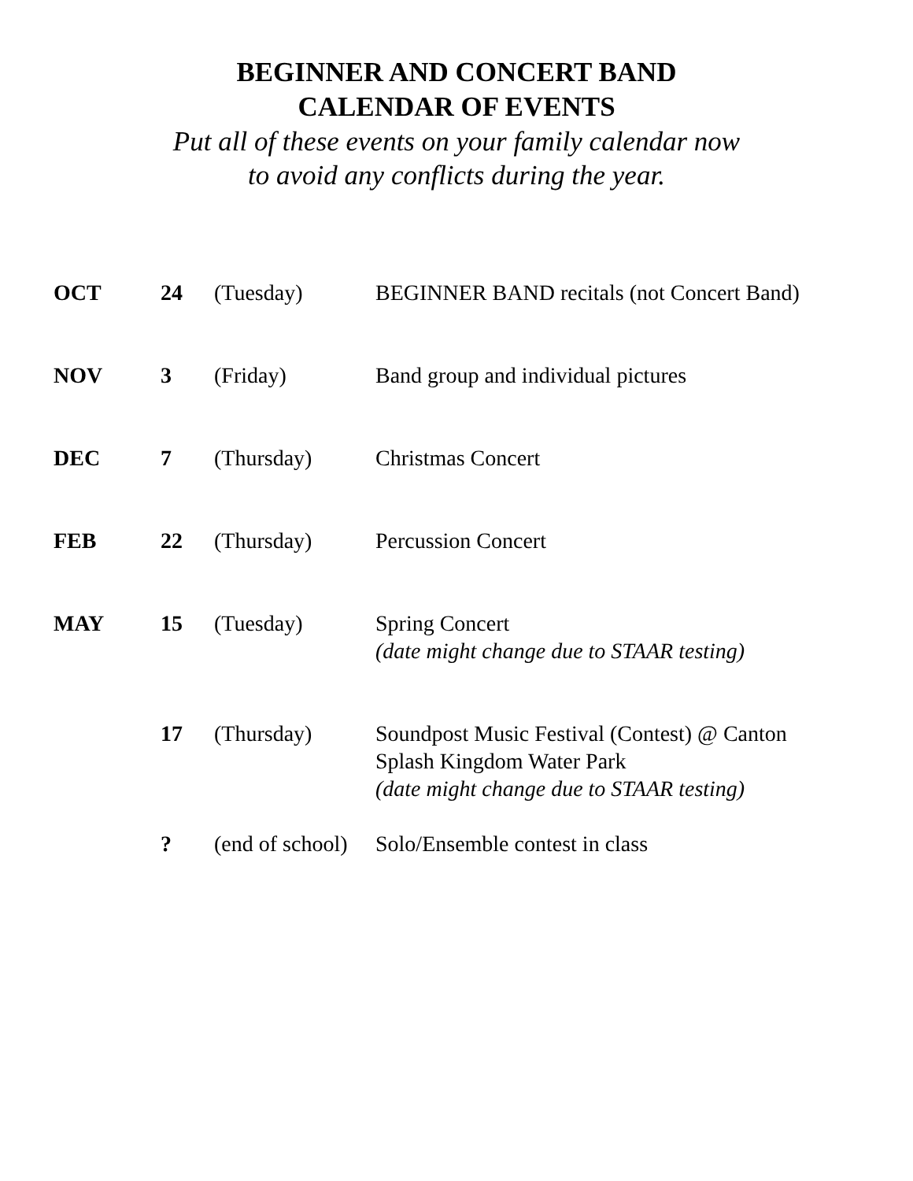BEGINNER AND CONCERT BAND
CALENDAR OF EVENTS
Put all of these events on your family calendar now
to avoid any conflicts during the year.
| OCT | 24 | (Tuesday) | BEGINNER BAND recitals (not Concert Band) |
| NOV | 3 | (Friday) | Band group and individual pictures |
| DEC | 7 | (Thursday) | Christmas Concert |
| FEB | 22 | (Thursday) | Percussion Concert |
| MAY | 15 | (Tuesday) | Spring Concert (date might change due to STAAR testing) |
| | 17 | (Thursday) | Soundpost Music Festival (Contest) @ Canton Splash Kingdom Water Park (date might change due to STAAR testing) |
| | ? | (end of school) | Solo/Ensemble contest in class |